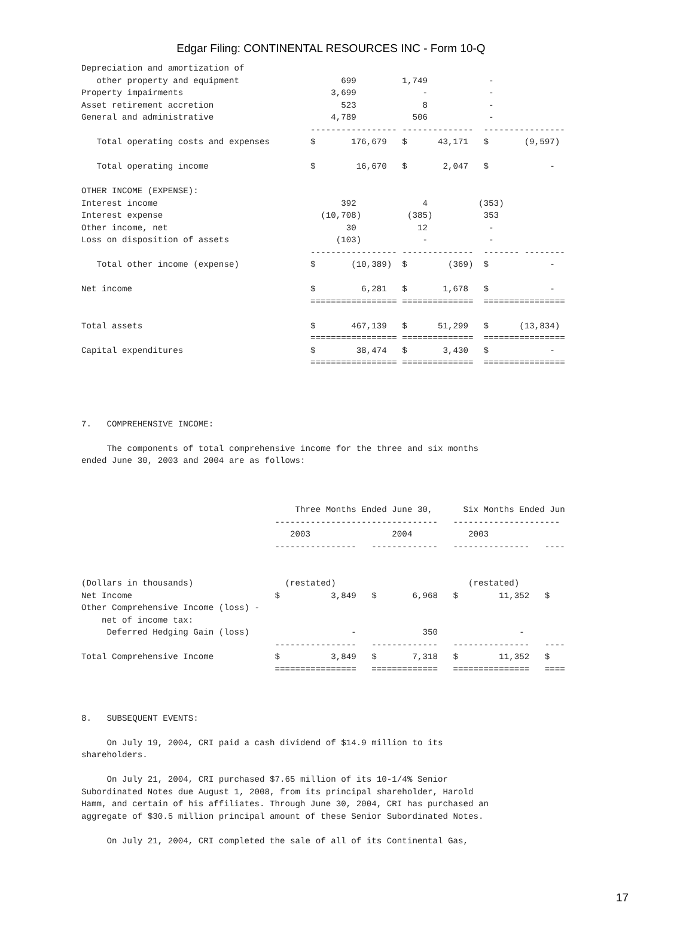Edgar Filing: CONTINENTAL RESOURCES INC - Form 10-Q
Depreciation and amortization of
   other property and equipment                    699         1,749            -
Property impairments                             3,699             -            -
Asset retirement accretion                         523             8            -
General and administrative                       4,789           506            -
                                             ----------------- --------------  ----------------
   Total operating costs and expenses        $       176,679   $      43,171   $       (9,597)

   Total operating income                    $        16,670   $       2,047   $            -

OTHER INCOME (EXPENSE):
Interest income                                    392             4          (353)
Interest expense                               (10,708)         (385)          353
Other income, net                                   30            12            -
Loss on disposition of assets                     (103)            -            -
                                             ----------------- --------------  ------- --------
   Total other income (expense)              $       (10,389)  $        (369)  $            -

Net income                                   $         6,281   $       1,678   $            -
                                             ================= ==============  ================

Total assets                                 $       467,139   $      51,299   $      (13,834)
                                             ================= ==============  ================
Capital expenditures                         $        38,474   $       3,430   $            -
                                             ================= ==============  ================




7.   COMPREHENSIVE INCOME:

     The components of total comprehensive income for the three and six months
ended June 30, 2003 and 2004 are as follows:



                                          Three Months Ended June 30,      Six Months Ended Jun
                                      --------------------------------   ---------------------
                                         2003                2004           2003
                                      ----------------   -------------   ---------------   ----


(Dollars in thousands)                  (restated)                          (restated)
Net Income                            $          3,849   $       6,968   $        11,352   $
Other Comprehensive Income (loss) -
    net of income tax:
     Deferred Hedging Gain (loss)                    -             350                -
                                      ----------------   -------------   ---------------   ----
Total Comprehensive Income            $          3,849   $       7,318   $        11,352   $
                                      ================   =============   ===============   ====



8.   SUBSEQUENT EVENTS:

     On July 19, 2004, CRI paid a cash dividend of $14.9 million to its
shareholders.

     On July 21, 2004, CRI purchased $7.65 million of its 10-1/4% Senior
Subordinated Notes due August 1, 2008, from its principal shareholder, Harold
Hamm, and certain of his affiliates. Through June 30, 2004, CRI has purchased an
aggregate of $30.5 million principal amount of these Senior Subordinated Notes.

     On July 21, 2004, CRI completed the sale of all of its Continental Gas,
17